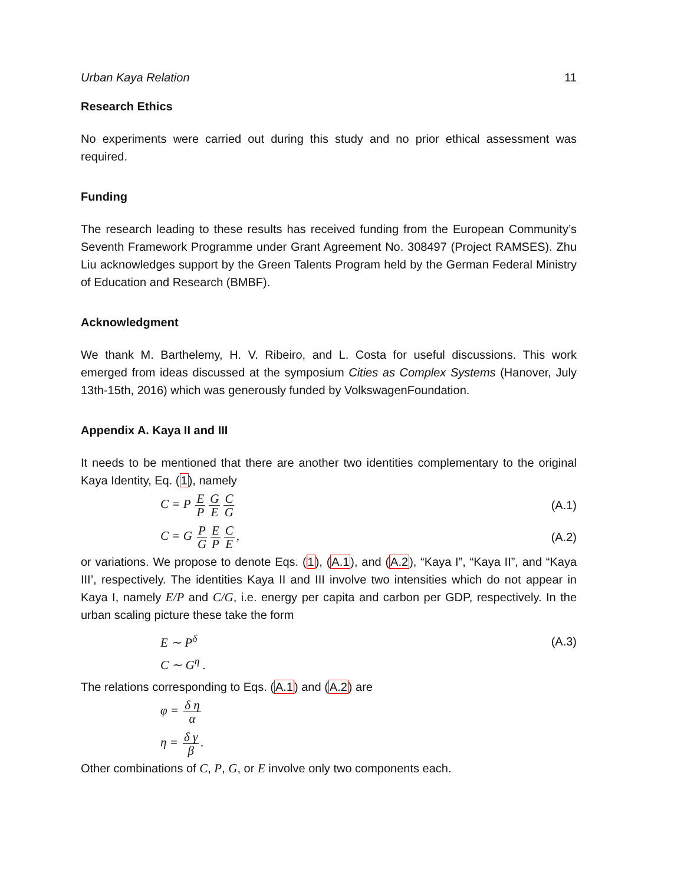Urban Kaya Relation 11
Research Ethics
No experiments were carried out during this study and no prior ethical assessment was required.
Funding
The research leading to these results has received funding from the European Community’s Seventh Framework Programme under Grant Agreement No. 308497 (Project RAMSES). Zhu Liu acknowledges support by the Green Talents Program held by the German Federal Ministry of Education and Research (BMBF).
Acknowledgment
We thank M. Barthelemy, H. V. Ribeiro, and L. Costa for useful discussions. This work emerged from ideas discussed at the symposium Cities as Complex Systems (Hanover, July 13th-15th, 2016) which was generously funded by VolkswagenFoundation.
Appendix A. Kaya II and III
It needs to be mentioned that there are another two identities complementary to the original Kaya Identity, Eq. (1), namely
C = P E P G E C G (A.1)
C = G P G E P C E, (A.2)
or variations. We propose to denote Eqs. (1), (A.1), and (A.2), “Kaya I”, “Kaya II”, and “Kaya III’, respectively. The identities Kaya II and III involve two intensities which do not appear in Kaya I, namely E/P and C/G, i.e. energy per capita and carbon per GDP, respectively. In the urban scaling picture these take the form
E ∼ P<sup>δ</sup> (A.3)
C ∼ G<sup>η</sup> .
The relations corresponding to Eqs. (A.1) and (A.2) are
φ = δ η α
η = δ γ β.
Other combinations of C, P, G, or E involve only two components each.